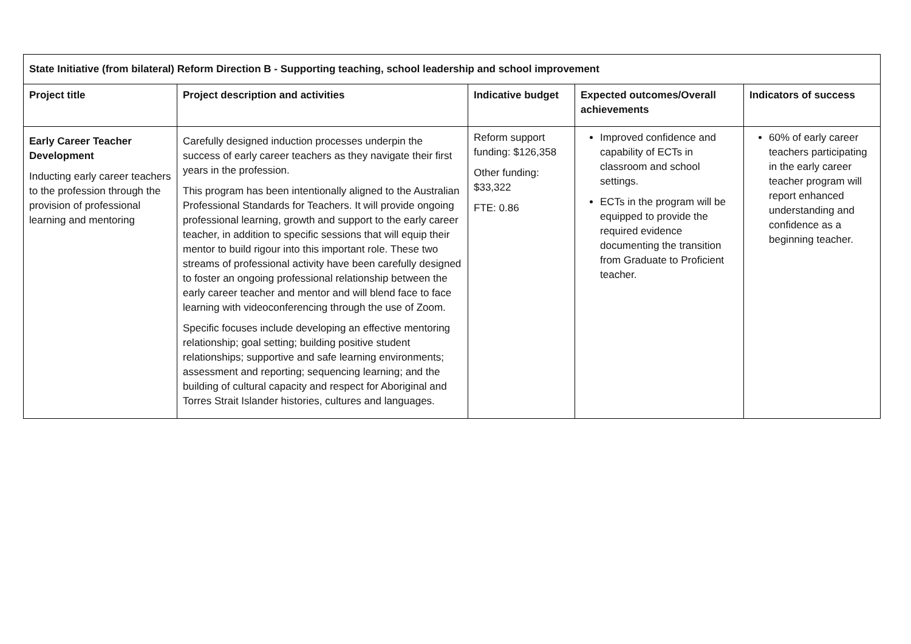| State Initiative (from bilateral) Reform Direction B - Supporting teaching, school leadership and school improvement | | | | |
| --- | --- | --- | --- | --- |
| Project title | Project description and activities | Indicative budget | Expected outcomes/Overall achievements | Indicators of success |
| Early Career Teacher Development Inducting early career teachers to the profession through the provision of professional learning and mentoring | Carefully designed induction processes underpin the success of early career teachers as they navigate their first years in the profession. This program has been intentionally aligned to the Australian Professional Standards for Teachers. It will provide ongoing professional learning, growth and support to the early career teacher, in addition to specific sessions that will equip their mentor to build rigour into this important role. These two streams of professional activity have been carefully designed to foster an ongoing professional relationship between the early career teacher and mentor and will blend face to face learning with videoconferencing through the use of Zoom. Specific focuses include developing an effective mentoring relationship; goal setting; building positive student relationships; supportive and safe learning environments; assessment and reporting; sequencing learning; and the building of cultural capacity and respect for Aboriginal and Torres Strait Islander histories, cultures and languages. | Reform support funding: $126,358 Other funding: $33,322 FTE: 0.86 | Improved confidence and capability of ECTs in classroom and school settings. ECTs in the program will be equipped to provide the required evidence documenting the transition from Graduate to Proficient teacher. | 60% of early career teachers participating in the early career teacher program will report enhanced understanding and confidence as a beginning teacher. |